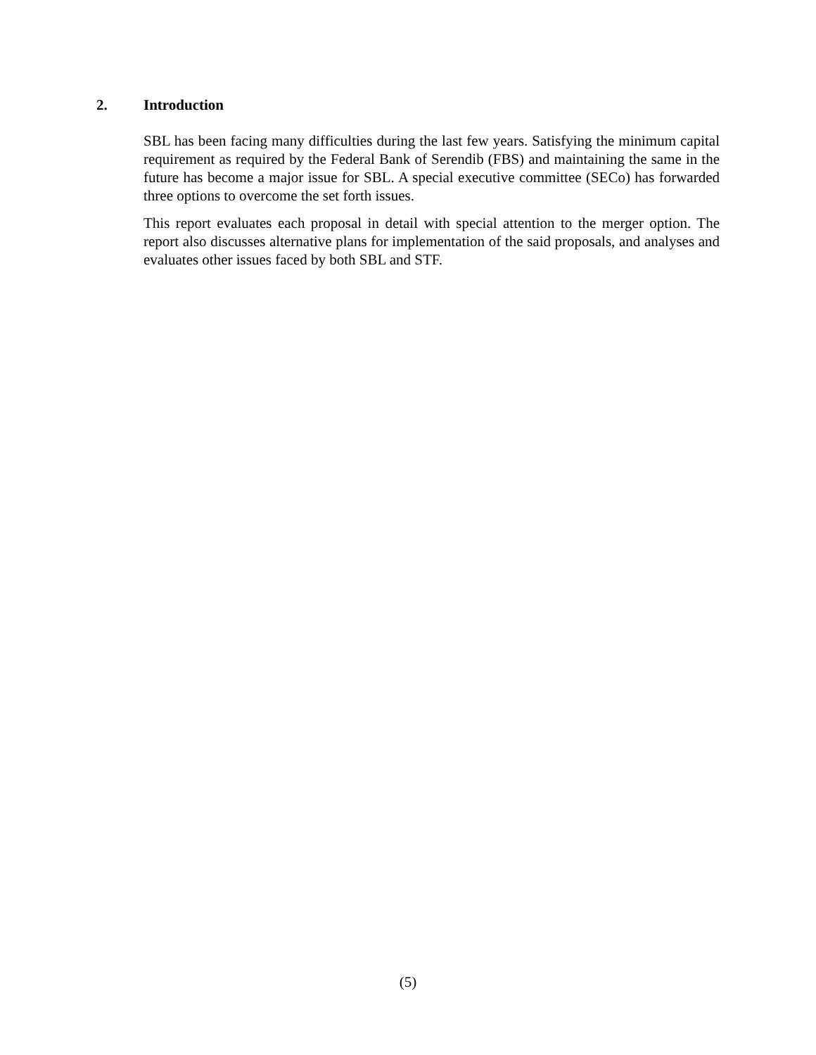2. Introduction
SBL has been facing many difficulties during the last few years. Satisfying the minimum capital requirement as required by the Federal Bank of Serendib (FBS) and maintaining the same in the future has become a major issue for SBL. A special executive committee (SECo) has forwarded three options to overcome the set forth issues.
This report evaluates each proposal in detail with special attention to the merger option. The report also discusses alternative plans for implementation of the said proposals, and analyses and evaluates other issues faced by both SBL and STF.
(5)